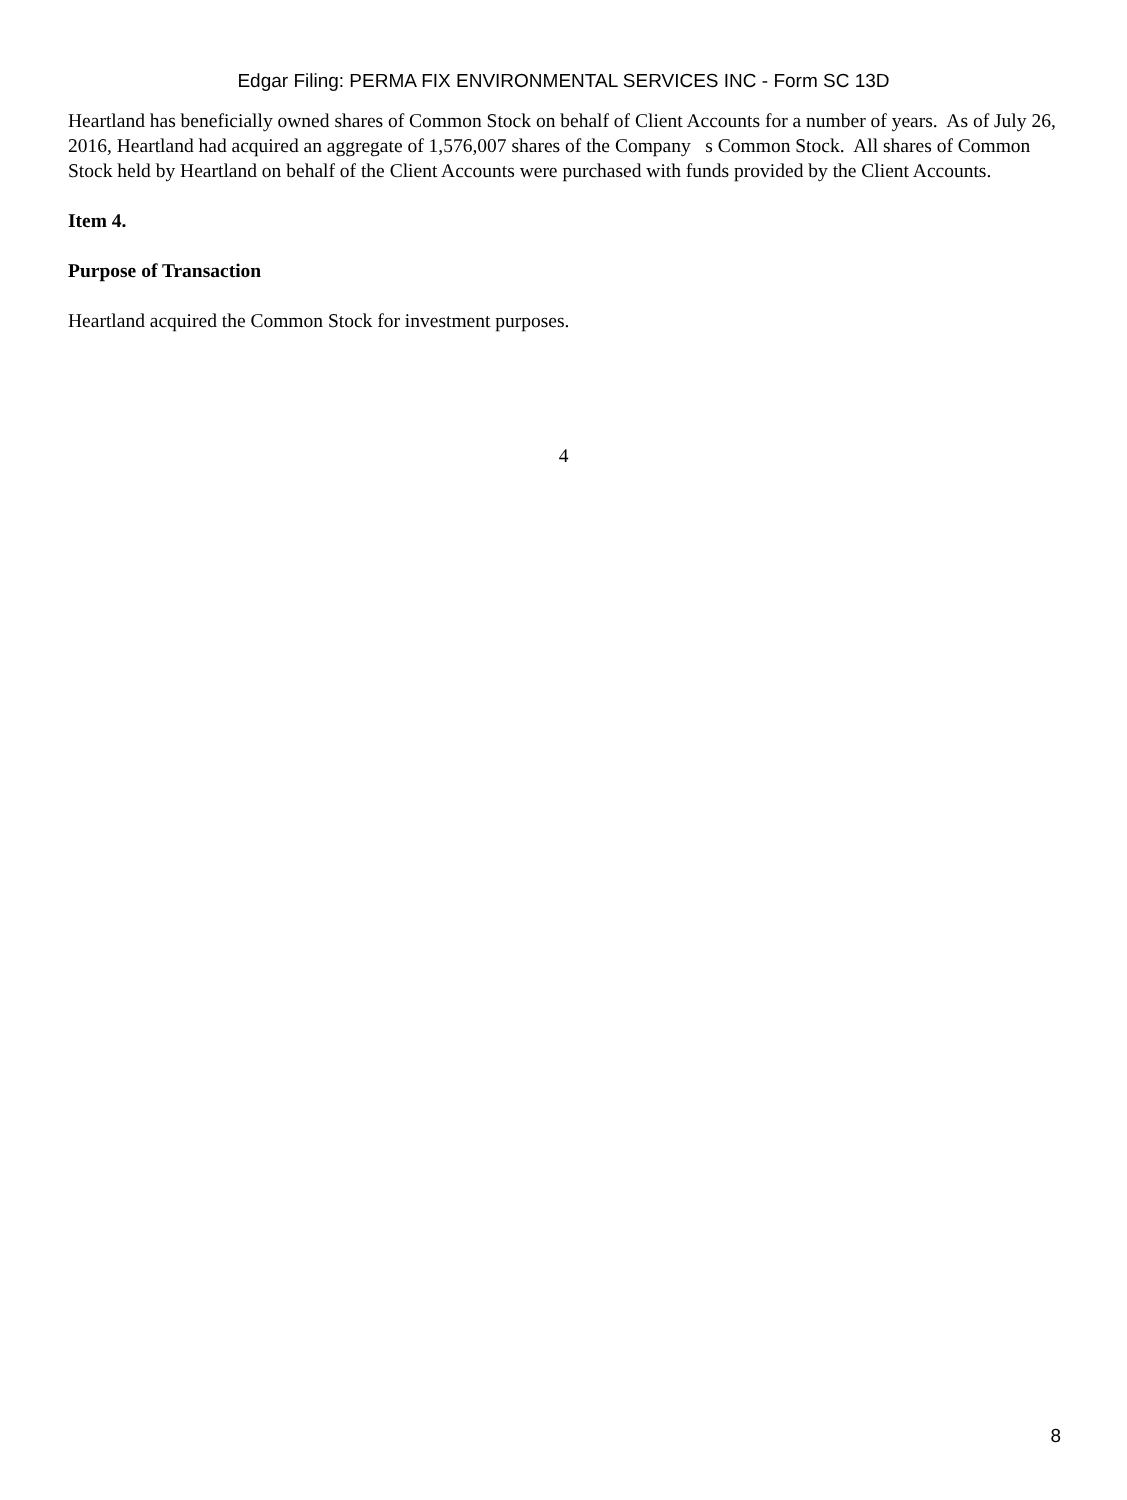Edgar Filing: PERMA FIX ENVIRONMENTAL SERVICES INC - Form SC 13D
Heartland has beneficially owned shares of Common Stock on behalf of Client Accounts for a number of years. As of July 26, 2016, Heartland had acquired an aggregate of 1,576,007 shares of the Company s Common Stock. All shares of Common Stock held by Heartland on behalf of the Client Accounts were purchased with funds provided by the Client Accounts.
Item 4.
Purpose of Transaction
Heartland acquired the Common Stock for investment purposes.
4
8